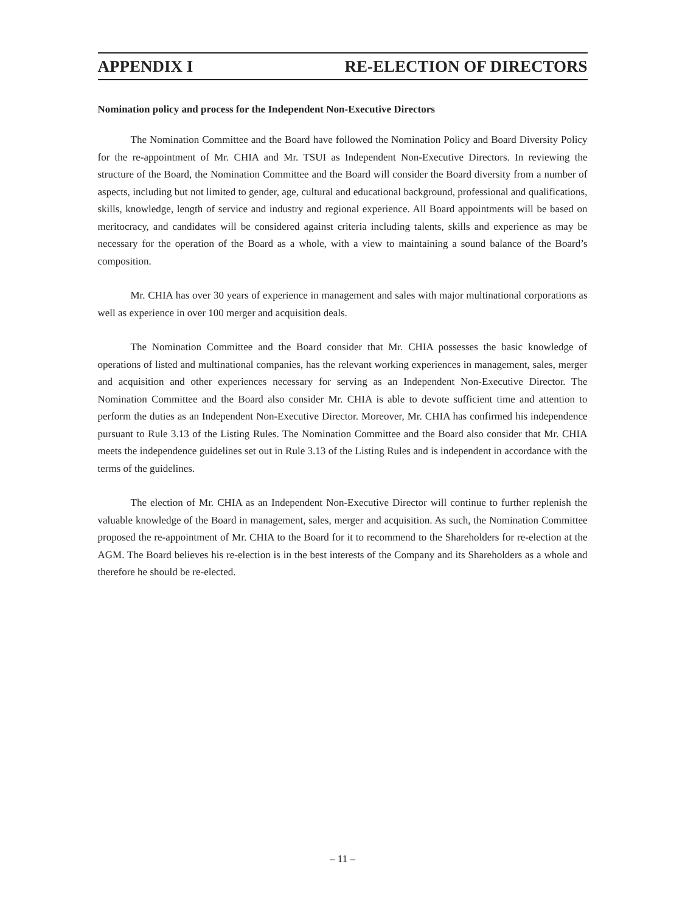APPENDIX I RE-ELECTION OF DIRECTORS
Nomination policy and process for the Independent Non-Executive Directors
The Nomination Committee and the Board have followed the Nomination Policy and Board Diversity Policy for the re-appointment of Mr. CHIA and Mr. TSUI as Independent Non-Executive Directors. In reviewing the structure of the Board, the Nomination Committee and the Board will consider the Board diversity from a number of aspects, including but not limited to gender, age, cultural and educational background, professional and qualifications, skills, knowledge, length of service and industry and regional experience. All Board appointments will be based on meritocracy, and candidates will be considered against criteria including talents, skills and experience as may be necessary for the operation of the Board as a whole, with a view to maintaining a sound balance of the Board’s composition.
Mr. CHIA has over 30 years of experience in management and sales with major multinational corporations as well as experience in over 100 merger and acquisition deals.
The Nomination Committee and the Board consider that Mr. CHIA possesses the basic knowledge of operations of listed and multinational companies, has the relevant working experiences in management, sales, merger and acquisition and other experiences necessary for serving as an Independent Non-Executive Director. The Nomination Committee and the Board also consider Mr. CHIA is able to devote sufficient time and attention to perform the duties as an Independent Non-Executive Director. Moreover, Mr. CHIA has confirmed his independence pursuant to Rule 3.13 of the Listing Rules. The Nomination Committee and the Board also consider that Mr. CHIA meets the independence guidelines set out in Rule 3.13 of the Listing Rules and is independent in accordance with the terms of the guidelines.
The election of Mr. CHIA as an Independent Non-Executive Director will continue to further replenish the valuable knowledge of the Board in management, sales, merger and acquisition. As such, the Nomination Committee proposed the re-appointment of Mr. CHIA to the Board for it to recommend to the Shareholders for re-election at the AGM. The Board believes his re-election is in the best interests of the Company and its Shareholders as a whole and therefore he should be re-elected.
– 11 –